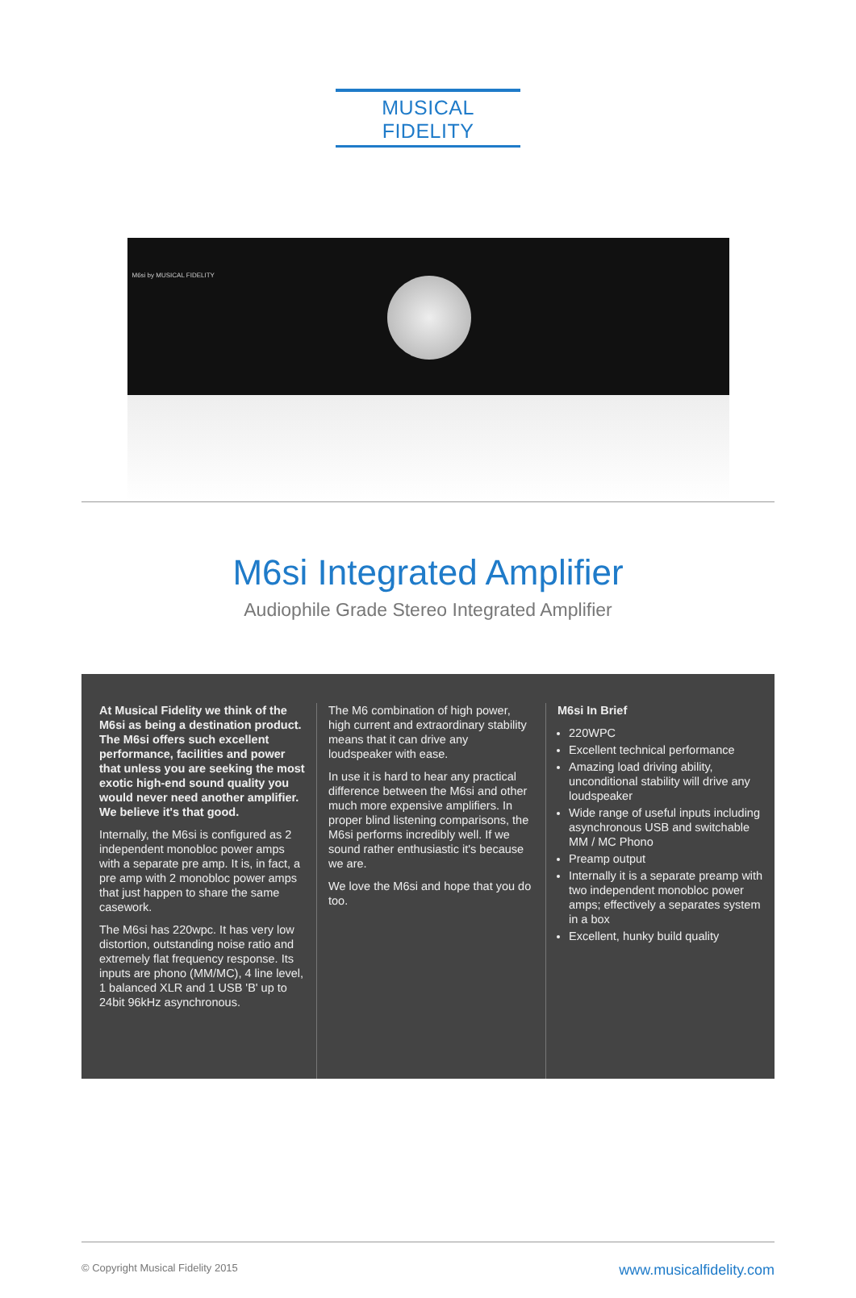MUSICAL FIDELITY
M6si by MUSICAL FIDELITY
M6si Integrated Amplifier
Audiophile Grade Stereo Integrated Amplifier
At Musical Fidelity we think of the M6si as being a destination product. The M6si offers such excellent performance, facilities and power that unless you are seeking the most exotic high-end sound quality you would never need another amplifier. We believe it's that good.
Internally, the M6si is configured as 2 independent monobloc power amps with a separate pre amp. It is, in fact, a pre amp with 2 monobloc power amps that just happen to share the same casework.
The M6si has 220wpc. It has very low distortion, outstanding noise ratio and extremely flat frequency response. Its inputs are phono (MM/MC), 4 line level, 1 balanced XLR and 1 USB 'B' up to 24bit 96kHz asynchronous.
The M6 combination of high power, high current and extraordinary stability means that it can drive any loudspeaker with ease.
In use it is hard to hear any practical difference between the M6si and other much more expensive amplifiers. In proper blind listening comparisons, the M6si performs incredibly well. If we sound rather enthusiastic it's because we are.
We love the M6si and hope that you do too.
M6si In Brief
220WPC
Excellent technical performance
Amazing load driving ability, unconditional stability will drive any loudspeaker
Wide range of useful inputs including asynchronous USB and switchable MM / MC Phono
Preamp output
Internally it is a separate preamp with two independent monobloc power amps; effectively a separates system in a box
Excellent, hunky build quality
© Copyright Musical Fidelity 2015 www.musicalfidelity.com